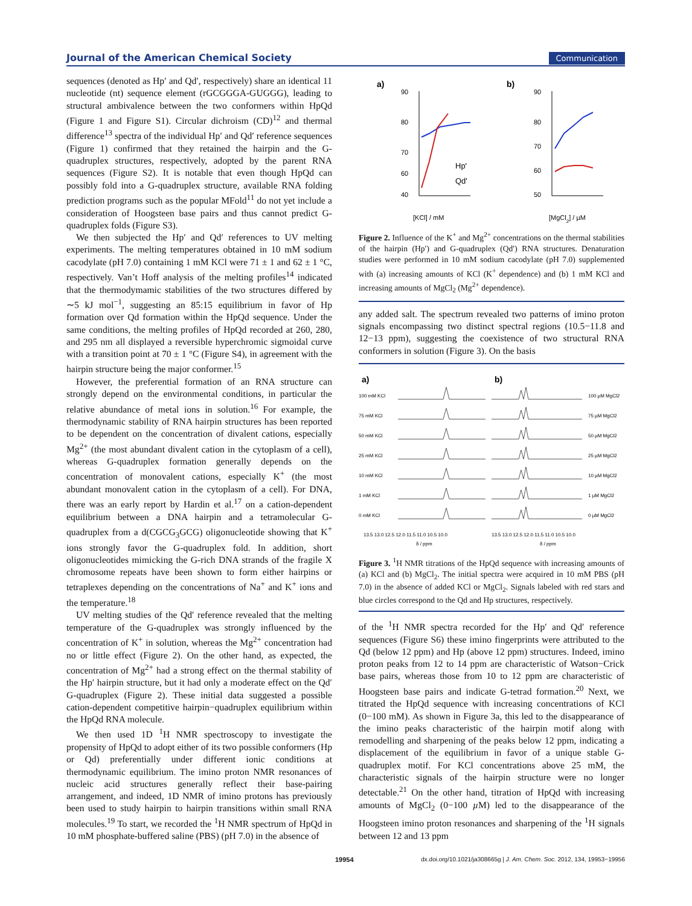Journal of the American Chemical Society Communication
sequences (denoted as Hp′ and Qd′, respectively) share an identical 11 nucleotide (nt) sequence element (rGCGGGA-GUGGG), leading to structural ambivalence between the two conformers within HpQd (Figure 1 and Figure S1). Circular dichroism (CD)<sup>12</sup> and thermal difference<sup>13</sup> spectra of the individual Hp′ and Qd′ reference sequences (Figure 1) confirmed that they retained the hairpin and the G-quadruplex structures, respectively, adopted by the parent RNA sequences (Figure S2). It is notable that even though HpQd can possibly fold into a G-quadruplex structure, available RNA folding prediction programs such as the popular MFold<sup>11</sup> do not yet include a consideration of Hoogsteen base pairs and thus cannot predict G-quadruplex folds (Figure S3).
We then subjected the Hp′ and Qd′ references to UV melting experiments. The melting temperatures obtained in 10 mM sodium cacodylate (pH 7.0) containing 1 mM KCl were 71 ± 1 and 62 ± 1 °C, respectively. Van’t Hoff analysis of the melting profiles<sup>14</sup> indicated that the thermodymamic stabilities of the two structures differed by ∼5 kJ mol<sup>−1</sup>, suggesting an 85:15 equilibrium in favor of Hp formation over Qd formation within the HpQd sequence. Under the same conditions, the melting profiles of HpQd recorded at 260, 280, and 295 nm all displayed a reversible hyperchromic sigmoidal curve with a transition point at 70 ± 1 °C (Figure S4), in agreement with the hairpin structure being the major conformer.<sup>15</sup>
However, the preferential formation of an RNA structure can strongly depend on the environmental conditions, in particular the relative abundance of metal ions in solution.<sup>16</sup> For example, the thermodynamic stability of RNA hairpin structures has been reported to be dependent on the concentration of divalent cations, especially Mg<sup>2+</sup> (the most abundant divalent cation in the cytoplasm of a cell), whereas G-quadruplex formation generally depends on the concentration of monovalent cations, especially K<sup>+</sup> (the most abundant monovalent cation in the cytoplasm of a cell). For DNA, there was an early report by Hardin et al.<sup>17</sup> on a cation-dependent equilibrium between a DNA hairpin and a tetramolecular G-quadruplex from a d(CGCG<sub>3</sub>GCG) oligonucleotide showing that K<sup>+</sup> ions strongly favor the G-quadruplex fold. In addition, short oligonucleotides mimicking the G-rich DNA strands of the fragile X chromosome repeats have been shown to form either hairpins or tetraplexes depending on the concentrations of Na<sup>+</sup> and K<sup>+</sup> ions and the temperature.<sup>18</sup>
UV melting studies of the Qd′ reference revealed that the melting temperature of the G-quadruplex was strongly influenced by the concentration of K<sup>+</sup> in solution, whereas the Mg<sup>2+</sup> concentration had no or little effect (Figure 2). On the other hand, as expected, the concentration of Mg<sup>2+</sup> had a strong effect on the thermal stability of the Hp′ hairpin structure, but it had only a moderate effect on the Qd′ G-quadruplex (Figure 2). These initial data suggested a possible cation-dependent competitive hairpin−quadruplex equilibrium within the HpQd RNA molecule.
We then used 1D <sup>1</sup>H NMR spectroscopy to investigate the propensity of HpQd to adopt either of its two possible conformers (Hp or Qd) preferentially under different ionic conditions at thermodynamic equilibrium. The imino proton NMR resonances of nucleic acid structures generally reflect their base-pairing arrangement, and indeed, 1D NMR of imino protons has previously been used to study hairpin to hairpin transitions within small RNA molecules.<sup>19</sup> To start, we recorded the <sup>1</sup>H NMR spectrum of HpQd in 10 mM phosphate-buffered saline (PBS) (pH 7.0) in the absence of
a)
b)
90
80
70
60
40
[KCl] / mM
Hp'
Qd'
90
80
70
60
50
[MgCl2] / µM
Figure 2. Influence of the K<sup>+</sup> and Mg<sup>2+</sup> concentrations on the thermal stabilities of the hairpin (Hp′) and G-quadruplex (Qd′) RNA structures. Denaturation studies were performed in 10 mM sodium cacodylate (pH 7.0) supplemented with (a) increasing amounts of KCl (K<sup>+</sup> dependence) and (b) 1 mM KCl and increasing amounts of MgCl<sub>2</sub> (Mg<sup>2+</sup> dependence).
any added salt. The spectrum revealed two patterns of imino proton signals encompassing two distinct spectral regions (10.5−11.8 and 12−13 ppm), suggesting the coexistence of two structural RNA conformers in solution (Figure 3). On the basis
a)
b)
100 mM KCl
100 µM MgCl2
75 mM KCl
75 µM MgCl2
50 mM KCl
50 µM MgCl2
25 mM KCl
25 µM MgCl2
10 mM KCl
10 µM MgCl2
1 mM KCl
1 µM MgCl2
0 mM KCl
0 µM MgCl2
13.5 13.0 12.5 12.0 11.5 11.0 10.5 10.0
13.5 13.0 12.5 12.0 11.5 11.0 10.5 10.0
δ / ppm
δ / ppm
Figure 3. <sup>1</sup>H NMR titrations of the HpQd sequence with increasing amounts of (a) KCl and (b) MgCl<sub>2</sub>. The initial spectra were acquired in 10 mM PBS (pH 7.0) in the absence of added KCl or MgCl<sub>2</sub>. Signals labeled with red stars and blue circles correspond to the Qd and Hp structures, respectively.
of the <sup>1</sup>H NMR spectra recorded for the Hp′ and Qd′ reference sequences (Figure S6) these imino fingerprints were attributed to the Qd (below 12 ppm) and Hp (above 12 ppm) structures. Indeed, imino proton peaks from 12 to 14 ppm are characteristic of Watson−Crick base pairs, whereas those from 10 to 12 ppm are characteristic of Hoogsteen base pairs and indicate G-tetrad formation.<sup>20</sup> Next, we titrated the HpQd sequence with increasing concentrations of KCl (0−100 mM). As shown in Figure 3a, this led to the disappearance of the imino peaks characteristic of the hairpin motif along with remodelling and sharpening of the peaks below 12 ppm, indicating a displacement of the equilibrium in favor of a unique stable G-quadruplex motif. For KCl concentrations above 25 mM, the characteristic signals of the hairpin structure were no longer detectable.<sup>21</sup> On the other hand, titration of HpQd with increasing amounts of MgCl<sub>2</sub> (0−100 µ M) led to the disappearance of the Hoogsteen imino proton resonances and sharpening of the <sup>1</sup>H signals between 12 and 13 ppm
19954 dx.doi.org/10.1021/ja308665g | J. Am. Chem. Soc. 2012, 134, 19953−19956